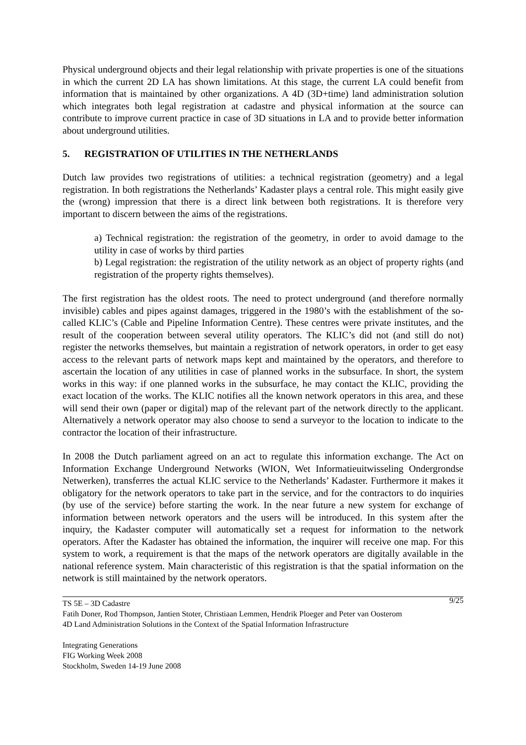Physical underground objects and their legal relationship with private properties is one of the situations in which the current 2D LA has shown limitations. At this stage, the current LA could benefit from information that is maintained by other organizations. A 4D (3D+time) land administration solution which integrates both legal registration at cadastre and physical information at the source can contribute to improve current practice in case of 3D situations in LA and to provide better information about underground utilities.
5. REGISTRATION OF UTILITIES IN THE NETHERLANDS
Dutch law provides two registrations of utilities: a technical registration (geometry) and a legal registration. In both registrations the Netherlands’ Kadaster plays a central role. This might easily give the (wrong) impression that there is a direct link between both registrations. It is therefore very important to discern between the aims of the registrations.
a) Technical registration: the registration of the geometry, in order to avoid damage to the utility in case of works by third parties
b) Legal registration: the registration of the utility network as an object of property rights (and registration of the property rights themselves).
The first registration has the oldest roots. The need to protect underground (and therefore normally invisible) cables and pipes against damages, triggered in the 1980’s with the establishment of the so-called KLIC’s (Cable and Pipeline Information Centre). These centres were private institutes, and the result of the cooperation between several utility operators. The KLIC’s did not (and still do not) register the networks themselves, but maintain a registration of network operators, in order to get easy access to the relevant parts of network maps kept and maintained by the operators, and therefore to ascertain the location of any utilities in case of planned works in the subsurface. In short, the system works in this way: if one planned works in the subsurface, he may contact the KLIC, providing the exact location of the works. The KLIC notifies all the known network operators in this area, and these will send their own (paper or digital) map of the relevant part of the network directly to the applicant. Alternatively a network operator may also choose to send a surveyor to the location to indicate to the contractor the location of their infrastructure.
In 2008 the Dutch parliament agreed on an act to regulate this information exchange. The Act on Information Exchange Underground Networks (WION, Wet Informatieuitwisseling Ondergrondse Netwerken), transferres the actual KLIC service to the Netherlands’ Kadaster. Furthermore it makes it obligatory for the network operators to take part in the service, and for the contractors to do inquiries (by use of the service) before starting the work. In the near future a new system for exchange of information between network operators and the users will be introduced. In this system after the inquiry, the Kadaster computer will automatically set a request for information to the network operators. After the Kadaster has obtained the information, the inquirer will receive one map. For this system to work, a requirement is that the maps of the network operators are digitally available in the national reference system. Main characteristic of this registration is that the spatial information on the network is still maintained by the network operators.
9/25 TS 5E – 3D Cadastre
Fatih Doner, Rod Thompson, Jantien Stoter, Christiaan Lemmen, Hendrik Ploeger and Peter van Oosterom
4D Land Administration Solutions in the Context of the Spatial Information Infrastructure
Integrating Generations
FIG Working Week 2008
Stockholm, Sweden 14-19 June 2008